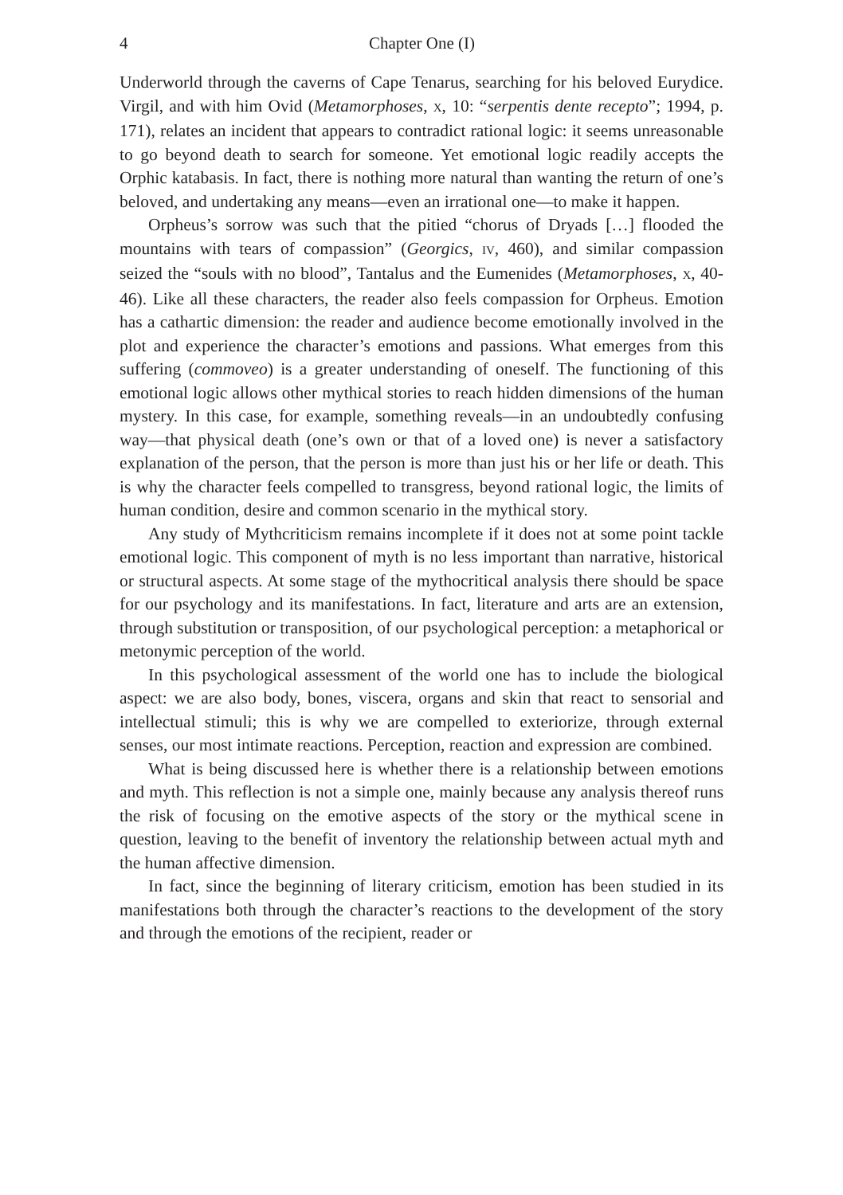4 Chapter One (I)
Underworld through the caverns of Cape Tenarus, searching for his beloved Eurydice. Virgil, and with him Ovid (Metamorphoses, X, 10: “serpentis dente recepto”; 1994, p. 171), relates an incident that appears to contradict rational logic: it seems unreasonable to go beyond death to search for someone. Yet emotional logic readily accepts the Orphic katabasis. In fact, there is nothing more natural than wanting the return of one’s beloved, and undertaking any means—even an irrational one—to make it happen.
Orpheus’s sorrow was such that the pitied “chorus of Dryads […] flooded the mountains with tears of compassion” (Georgics, IV, 460), and similar compassion seized the “souls with no blood”, Tantalus and the Eumenides (Metamorphoses, X, 40-46). Like all these characters, the reader also feels compassion for Orpheus. Emotion has a cathartic dimension: the reader and audience become emotionally involved in the plot and experience the character’s emotions and passions. What emerges from this suffering (commoveo) is a greater understanding of oneself. The functioning of this emotional logic allows other mythical stories to reach hidden dimensions of the human mystery. In this case, for example, something reveals—in an undoubtedly confusing way—that physical death (one’s own or that of a loved one) is never a satisfactory explanation of the person, that the person is more than just his or her life or death. This is why the character feels compelled to transgress, beyond rational logic, the limits of human condition, desire and common scenario in the mythical story.
Any study of Mythcriticism remains incomplete if it does not at some point tackle emotional logic. This component of myth is no less important than narrative, historical or structural aspects. At some stage of the mythocritical analysis there should be space for our psychology and its manifestations. In fact, literature and arts are an extension, through substitution or transposition, of our psychological perception: a metaphorical or metonymic perception of the world.
In this psychological assessment of the world one has to include the biological aspect: we are also body, bones, viscera, organs and skin that react to sensorial and intellectual stimuli; this is why we are compelled to exteriorize, through external senses, our most intimate reactions. Perception, reaction and expression are combined.
What is being discussed here is whether there is a relationship between emotions and myth. This reflection is not a simple one, mainly because any analysis thereof runs the risk of focusing on the emotive aspects of the story or the mythical scene in question, leaving to the benefit of inventory the relationship between actual myth and the human affective dimension.
In fact, since the beginning of literary criticism, emotion has been studied in its manifestations both through the character’s reactions to the development of the story and through the emotions of the recipient, reader or